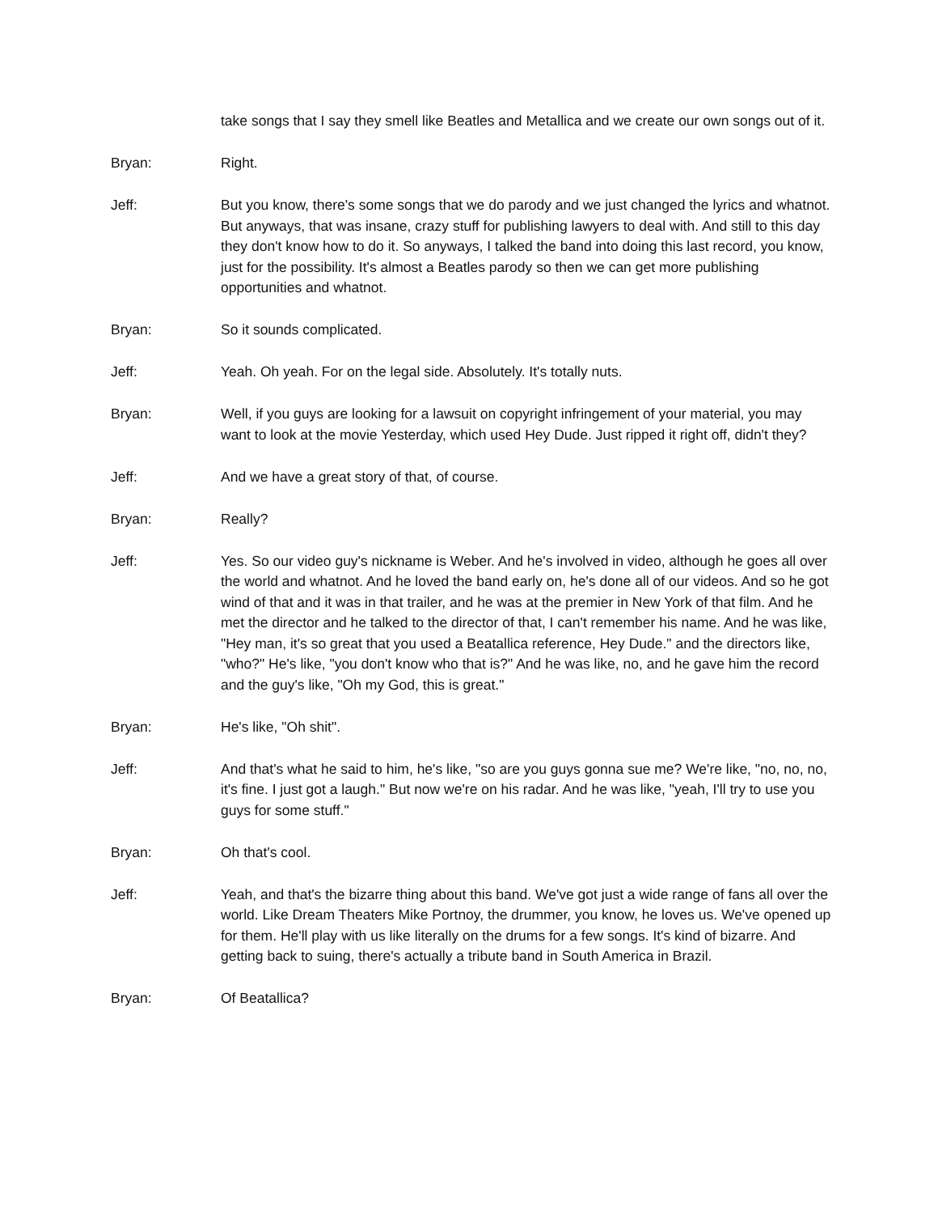take songs that I say they smell like Beatles and Metallica and we create our own songs out of it.
Bryan: Right.
Jeff: But you know, there's some songs that we do parody and we just changed the lyrics and whatnot. But anyways, that was insane, crazy stuff for publishing lawyers to deal with. And still to this day they don't know how to do it. So anyways, I talked the band into doing this last record, you know, just for the possibility. It's almost a Beatles parody so then we can get more publishing opportunities and whatnot.
Bryan: So it sounds complicated.
Jeff: Yeah. Oh yeah. For on the legal side. Absolutely. It's totally nuts.
Bryan: Well, if you guys are looking for a lawsuit on copyright infringement of your material, you may want to look at the movie Yesterday, which used Hey Dude. Just ripped it right off, didn't they?
Jeff: And we have a great story of that, of course.
Bryan: Really?
Jeff: Yes. So our video guy's nickname is Weber. And he's involved in video, although he goes all over the world and whatnot. And he loved the band early on, he's done all of our videos. And so he got wind of that and it was in that trailer, and he was at the premier in New York of that film. And he met the director and he talked to the director of that, I can't remember his name. And he was like, "Hey man, it's so great that you used a Beatallica reference, Hey Dude." and the directors like, "who?" He's like, "you don't know who that is?" And he was like, no, and he gave him the record and the guy's like, "Oh my God, this is great."
Bryan: He's like, "Oh shit".
Jeff: And that's what he said to him, he's like, "so are you guys gonna sue me? We're like, "no, no, no, it's fine. I just got a laugh." But now we're on his radar. And he was like, "yeah, I'll try to use you guys for some stuff."
Bryan: Oh that's cool.
Jeff: Yeah, and that's the bizarre thing about this band. We've got just a wide range of fans all over the world. Like Dream Theaters Mike Portnoy, the drummer, you know, he loves us. We've opened up for them. He'll play with us like literally on the drums for a few songs. It's kind of bizarre. And getting back to suing, there's actually a tribute band in South America in Brazil.
Bryan: Of Beatallica?